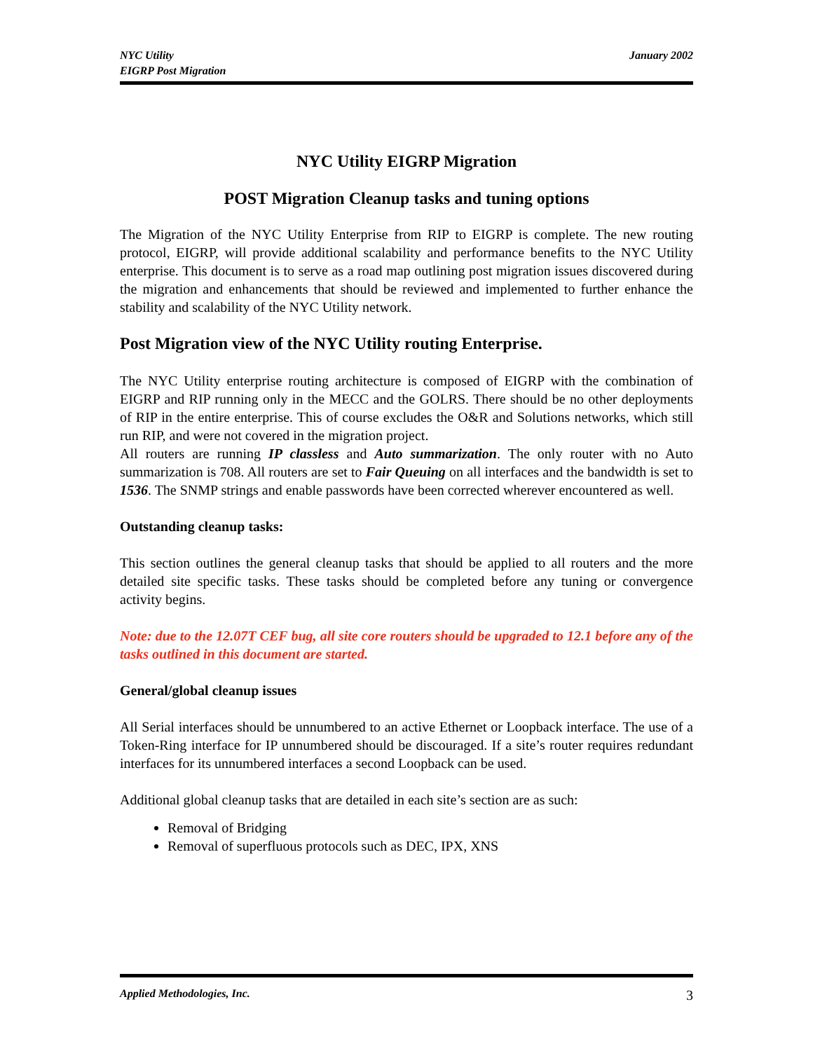NYC Utility
EIGRP Post Migration
January 2002
NYC Utility EIGRP Migration
POST Migration Cleanup tasks and tuning options
The Migration of the NYC Utility Enterprise from RIP to EIGRP is complete. The new routing protocol, EIGRP, will provide additional scalability and performance benefits to the NYC Utility enterprise. This document is to serve as a road map outlining post migration issues discovered during the migration and enhancements that should be reviewed and implemented to further enhance the stability and scalability of the NYC Utility network.
Post Migration view of the NYC Utility routing Enterprise.
The NYC Utility enterprise routing architecture is composed of EIGRP with the combination of EIGRP and RIP running only in the MECC and the GOLRS. There should be no other deployments of RIP in the entire enterprise. This of course excludes the O&R and Solutions networks, which still run RIP, and were not covered in the migration project.
All routers are running IP classless and Auto summarization. The only router with no Auto summarization is 708. All routers are set to Fair Queuing on all interfaces and the bandwidth is set to 1536. The SNMP strings and enable passwords have been corrected wherever encountered as well.
Outstanding cleanup tasks:
This section outlines the general cleanup tasks that should be applied to all routers and the more detailed site specific tasks. These tasks should be completed before any tuning or convergence activity begins.
Note: due to the 12.07T CEF bug, all site core routers should be upgraded to 12.1 before any of the tasks outlined in this document are started.
General/global cleanup issues
All Serial interfaces should be unnumbered to an active Ethernet or Loopback interface. The use of a Token-Ring interface for IP unnumbered should be discouraged. If a site’s router requires redundant interfaces for its unnumbered interfaces a second Loopback can be used.
Additional global cleanup tasks that are detailed in each site’s section are as such:
Removal of Bridging
Removal of superfluous protocols such as DEC, IPX, XNS
Applied Methodologies, Inc. 3